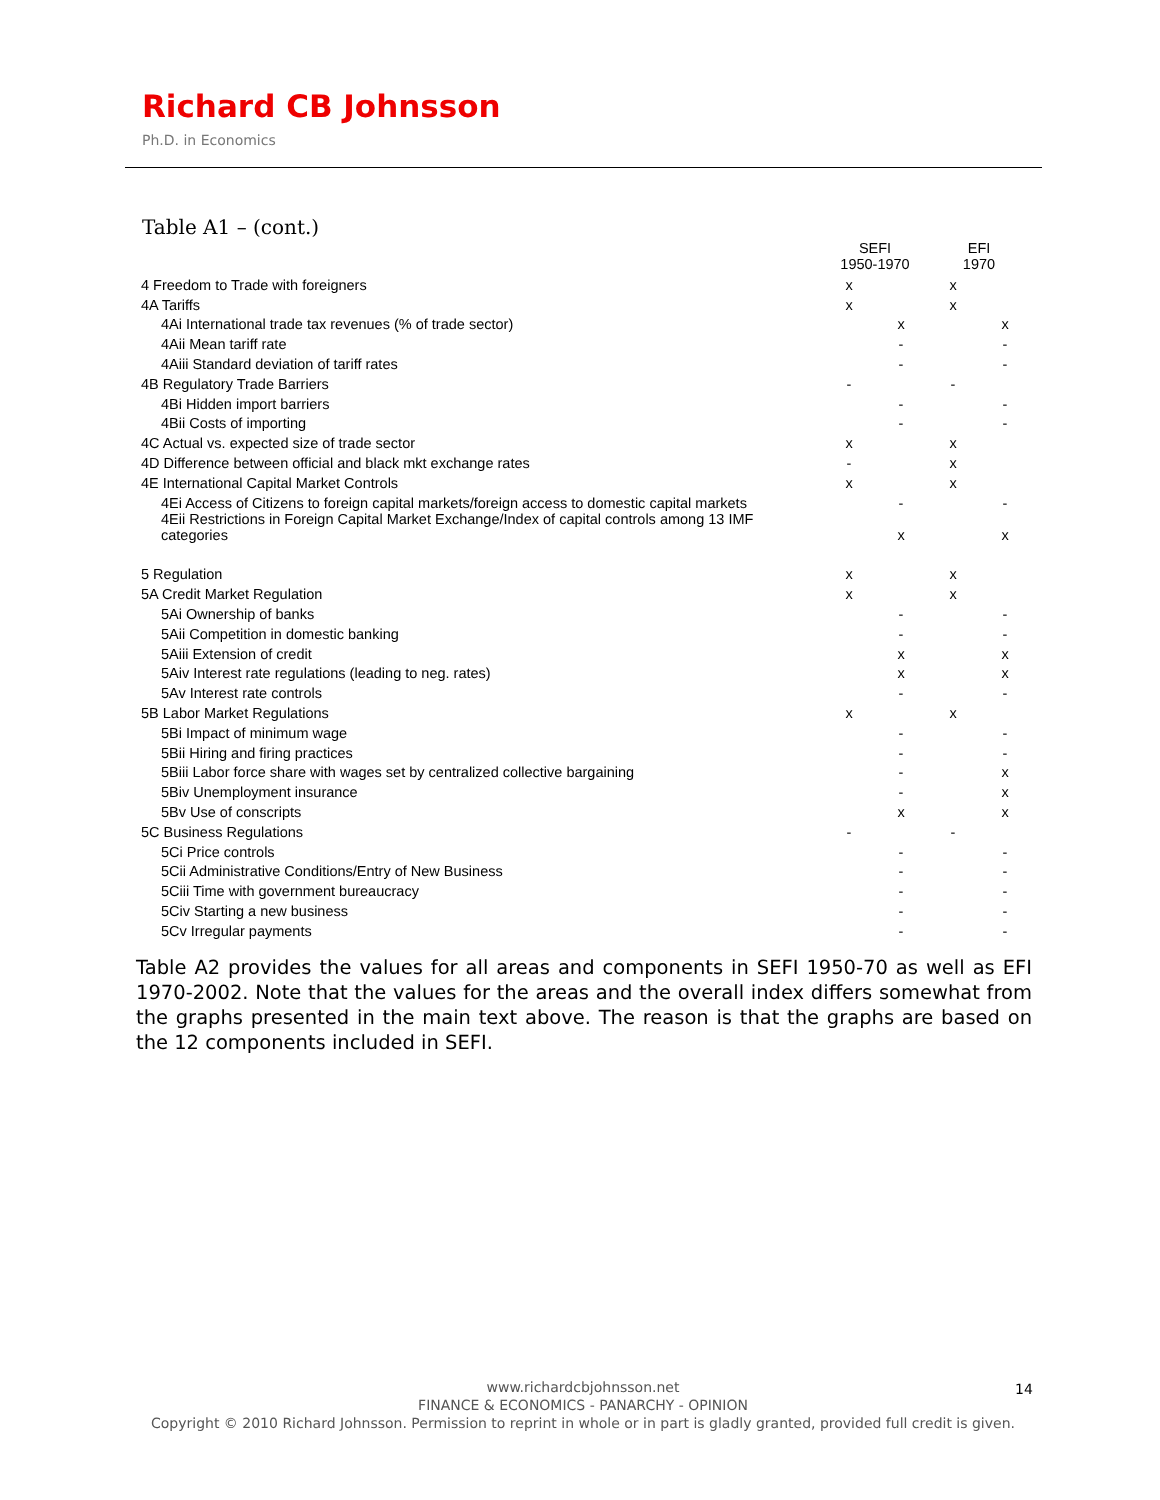Richard CB Johnsson
Ph.D. in Economics
Table A1 – (cont.)
| | SEFI 1950-1970 | | EFI 1970 | |
| --- | --- | --- | --- | --- |
| 4 Freedom to Trade with foreigners | x | | x | |
| 4A Tariffs | x | | x | |
| 4Ai International trade tax revenues (% of trade sector) | | x | | x |
| 4Aii Mean tariff rate | | - | | - |
| 4Aiii Standard deviation of tariff rates | | - | | - |
| 4B Regulatory Trade Barriers | - | | - | |
| 4Bi Hidden import barriers | | - | | - |
| 4Bii Costs of importing | | - | | - |
| 4C Actual vs. expected size of trade sector | x | | x | |
| 4D Difference between official and black mkt exchange rates | - | | x | |
| 4E International Capital Market Controls | x | | x | |
| 4Ei Access of Citizens to foreign capital markets/foreign access to domestic capital markets | | - | | - |
| 4Eii Restrictions in Foreign Capital Market Exchange/Index of capital controls among 13 IMF categories | | x | | x |
| 5 Regulation | x | | x | |
| 5A Credit Market Regulation | x | | x | |
| 5Ai Ownership of banks | | - | | - |
| 5Aii Competition in domestic banking | | - | | - |
| 5Aiii Extension of credit | | x | | x |
| 5Aiv Interest rate regulations (leading to neg. rates) | | x | | x |
| 5Av Interest rate controls | | - | | - |
| 5B Labor Market Regulations | x | | x | |
| 5Bi Impact of minimum wage | | - | | - |
| 5Bii Hiring and firing practices | | - | | - |
| 5Biii Labor force share with wages set by centralized collective bargaining | | - | | x |
| 5Biv Unemployment insurance | | - | | x |
| 5Bv Use of conscripts | | x | | x |
| 5C Business Regulations | - | | - | |
| 5Ci Price controls | | - | | - |
| 5Cii Administrative Conditions/Entry of New Business | | - | | - |
| 5Ciii Time with government bureaucracy | | - | | - |
| 5Civ Starting a new business | | - | | - |
| 5Cv Irregular payments | | - | | - |
Table A2 provides the values for all areas and components in SEFI 1950-70 as well as EFI 1970-2002. Note that the values for the areas and the overall index differs somewhat from the graphs presented in the main text above. The reason is that the graphs are based on the 12 components included in SEFI.
www.richardcbjohnsson.net
FINANCE & ECONOMICS - PANARCHY - OPINION
Copyright © 2010 Richard Johnsson. Permission to reprint in whole or in part is gladly granted, provided full credit is given.
14